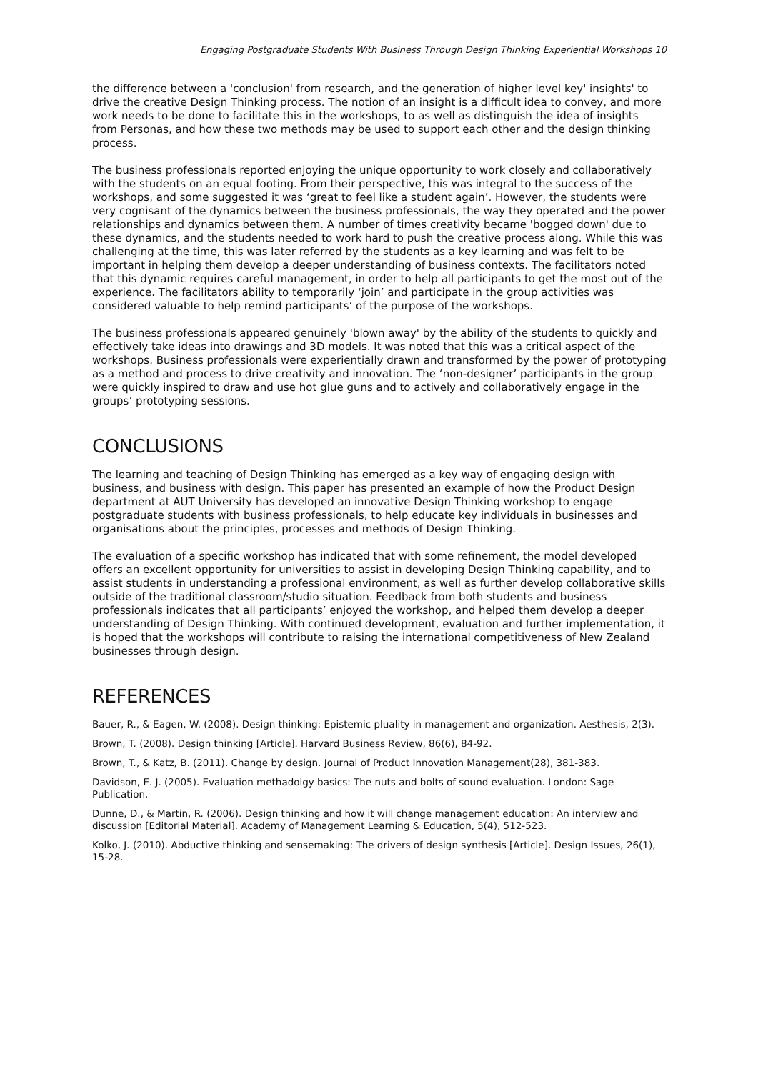Engaging Postgraduate Students With Business Through Design Thinking Experiential Workshops 10
the difference between a 'conclusion' from research, and the generation of higher level key' insights' to drive the creative Design Thinking process. The notion of an insight is a difficult idea to convey, and more work needs to be done to facilitate this in the workshops, to as well as distinguish the idea of insights from Personas, and how these two methods may be used to support each other and the design thinking process.
The business professionals reported enjoying the unique opportunity to work closely and collaboratively with the students on an equal footing. From their perspective, this was integral to the success of the workshops, and some suggested it was ‘great to feel like a student again’. However, the students were very cognisant of the dynamics between the business professionals, the way they operated and the power relationships and dynamics between them. A number of times creativity became 'bogged down' due to these dynamics, and the students needed to work hard to push the creative process along. While this was challenging at the time, this was later referred by the students as a key learning and was felt to be important in helping them develop a deeper understanding of business contexts. The facilitators noted that this dynamic requires careful management, in order to help all participants to get the most out of the experience. The facilitators ability to temporarily ‘join’ and participate in the group activities was considered valuable to help remind participants’ of the purpose of the workshops.
The business professionals appeared genuinely 'blown away' by the ability of the students to quickly and effectively take ideas into drawings and 3D models. It was noted that this was a critical aspect of the workshops. Business professionals were experientially drawn and transformed by the power of prototyping as a method and process to drive creativity and innovation. The ‘non-designer’ participants in the group were quickly inspired to draw and use hot glue guns and to actively and collaboratively engage in the groups’ prototyping sessions.
CONCLUSIONS
The learning and teaching of Design Thinking has emerged as a key way of engaging design with business, and business with design. This paper has presented an example of how the Product Design department at AUT University has developed an innovative Design Thinking workshop to engage postgraduate students with business professionals, to help educate key individuals in businesses and organisations about the principles, processes and methods of Design Thinking.
The evaluation of a specific workshop has indicated that with some refinement, the model developed offers an excellent opportunity for universities to assist in developing Design Thinking capability, and to assist students in understanding a professional environment, as well as further develop collaborative skills outside of the traditional classroom/studio situation. Feedback from both students and business professionals indicates that all participants’ enjoyed the workshop, and helped them develop a deeper understanding of Design Thinking. With continued development, evaluation and further implementation, it is hoped that the workshops will contribute to raising the international competitiveness of New Zealand businesses through design.
REFERENCES
Bauer, R., & Eagen, W. (2008). Design thinking: Epistemic pluality in management and organization. Aesthesis, 2(3).
Brown, T. (2008). Design thinking [Article]. Harvard Business Review, 86(6), 84-92.
Brown, T., & Katz, B. (2011). Change by design. Journal of Product Innovation Management(28), 381-383.
Davidson, E. J. (2005). Evaluation methadolgy basics: The nuts and bolts of sound evaluation. London: Sage Publication.
Dunne, D., & Martin, R. (2006). Design thinking and how it will change management education: An interview and discussion [Editorial Material]. Academy of Management Learning & Education, 5(4), 512-523.
Kolko, J. (2010). Abductive thinking and sensemaking: The drivers of design synthesis [Article]. Design Issues, 26(1), 15-28.